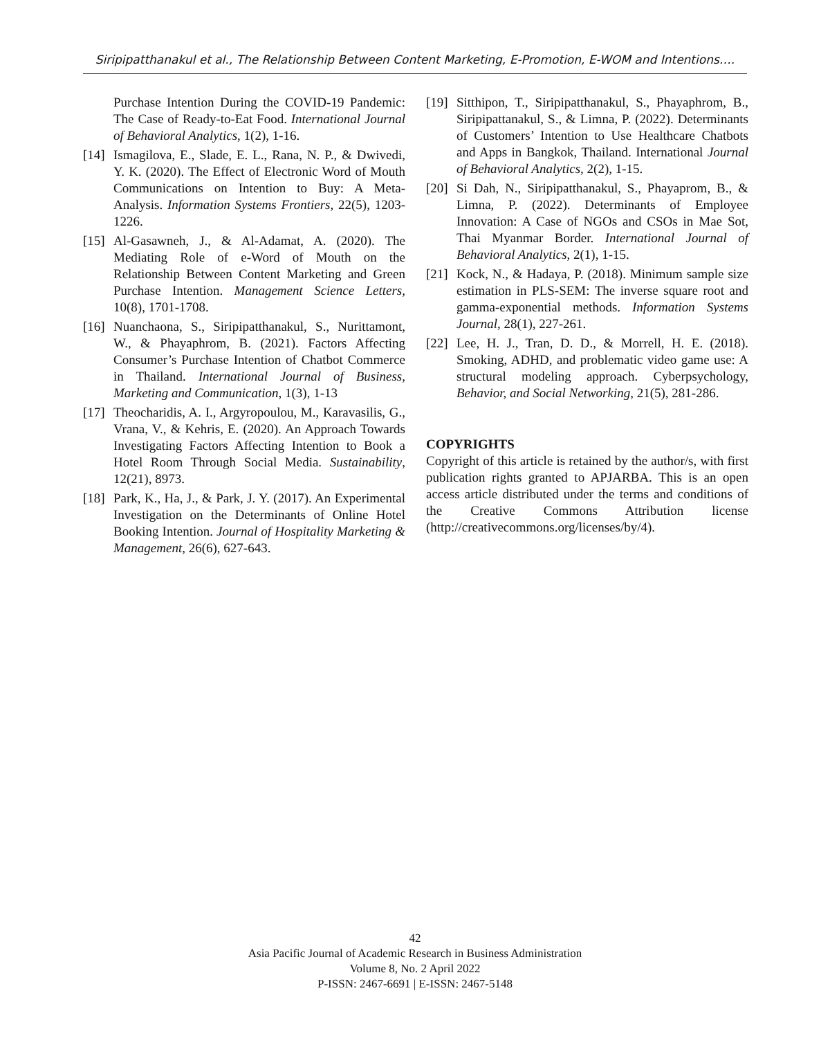Siripipatthanakul et al., The Relationship Between Content Marketing, E-Promotion, E-WOM and Intentions….
Purchase Intention During the COVID-19 Pandemic: The Case of Ready-to-Eat Food. International Journal of Behavioral Analytics, 1(2), 1-16.
[14] Ismagilova, E., Slade, E. L., Rana, N. P., & Dwivedi, Y. K. (2020). The Effect of Electronic Word of Mouth Communications on Intention to Buy: A Meta-Analysis. Information Systems Frontiers, 22(5), 1203-1226.
[15] Al-Gasawneh, J., & Al-Adamat, A. (2020). The Mediating Role of e-Word of Mouth on the Relationship Between Content Marketing and Green Purchase Intention. Management Science Letters, 10(8), 1701-1708.
[16] Nuanchaona, S., Siripipatthanakul, S., Nurittamont, W., & Phayaphrom, B. (2021). Factors Affecting Consumer’s Purchase Intention of Chatbot Commerce in Thailand. International Journal of Business, Marketing and Communication, 1(3), 1-13
[17] Theocharidis, A. I., Argyropoulou, M., Karavasilis, G., Vrana, V., & Kehris, E. (2020). An Approach Towards Investigating Factors Affecting Intention to Book a Hotel Room Through Social Media. Sustainability, 12(21), 8973.
[18] Park, K., Ha, J., & Park, J. Y. (2017). An Experimental Investigation on the Determinants of Online Hotel Booking Intention. Journal of Hospitality Marketing & Management, 26(6), 627-643.
[19] Sitthipon, T., Siripipatthanakul, S., Phayaphrom, B., Siripipattanakul, S., & Limna, P. (2022). Determinants of Customers’ Intention to Use Healthcare Chatbots and Apps in Bangkok, Thailand. International Journal of Behavioral Analytics, 2(2), 1-15.
[20] Si Dah, N., Siripipatthanakul, S., Phayaprom, B., & Limna, P. (2022). Determinants of Employee Innovation: A Case of NGOs and CSOs in Mae Sot, Thai Myanmar Border. International Journal of Behavioral Analytics, 2(1), 1-15.
[21] Kock, N., & Hadaya, P. (2018). Minimum sample size estimation in PLS-SEM: The inverse square root and gamma-exponential methods. Information Systems Journal, 28(1), 227-261.
[22] Lee, H. J., Tran, D. D., & Morrell, H. E. (2018). Smoking, ADHD, and problematic video game use: A structural modeling approach. Cyberpsychology, Behavior, and Social Networking, 21(5), 281-286.
COPYRIGHTS
Copyright of this article is retained by the author/s, with first publication rights granted to APJARBA. This is an open access article distributed under the terms and conditions of the Creative Commons Attribution license (http://creativecommons.org/licenses/by/4).
42
Asia Pacific Journal of Academic Research in Business Administration
Volume 8, No. 2 April 2022
P-ISSN: 2467-6691 | E-ISSN: 2467-5148